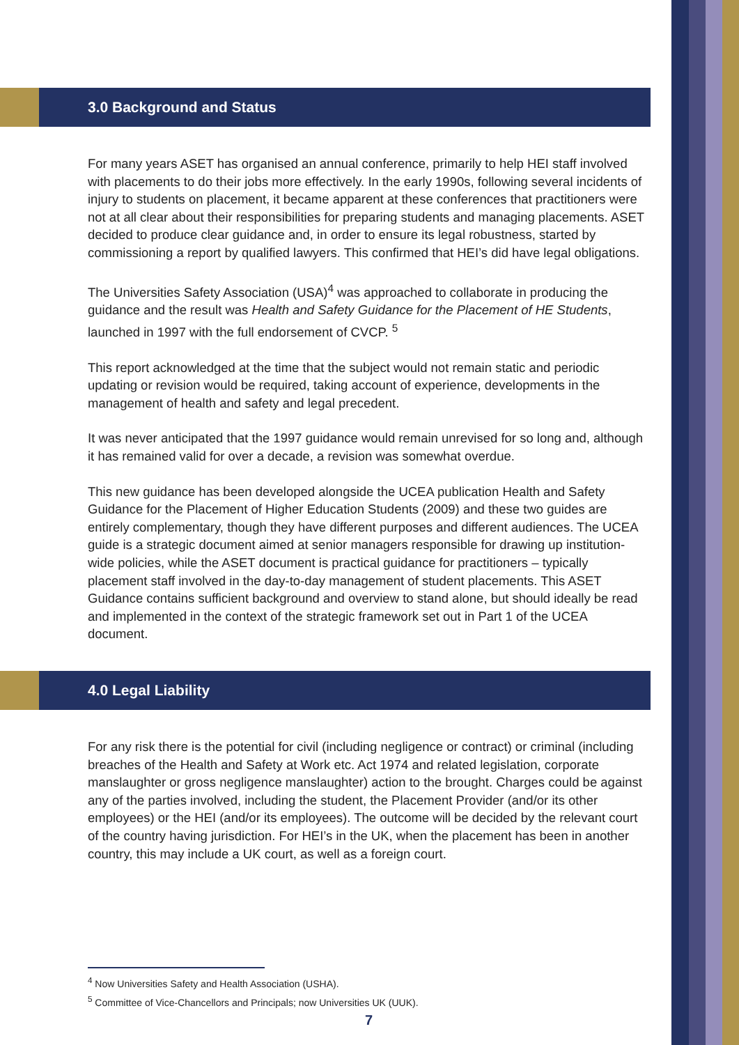3.0 Background and Status
For many years ASET has organised an annual conference, primarily to help HEI staff involved with placements to do their jobs more effectively. In the early 1990s, following several incidents of injury to students on placement, it became apparent at these conferences that practitioners were not at all clear about their responsibilities for preparing students and managing placements. ASET decided to produce clear guidance and, in order to ensure its legal robustness, started by commissioning a report by qualified lawyers. This confirmed that HEI’s did have legal obligations.
The Universities Safety Association (USA)<sup>4</sup> was approached to collaborate in producing the guidance and the result was Health and Safety Guidance for the Placement of HE Students, launched in 1997 with the full endorsement of CVCP. <sup>5</sup>
This report acknowledged at the time that the subject would not remain static and periodic updating or revision would be required, taking account of experience, developments in the management of health and safety and legal precedent.
It was never anticipated that the 1997 guidance would remain unrevised for so long and, although it has remained valid for over a decade, a revision was somewhat overdue.
This new guidance has been developed alongside the UCEA publication Health and Safety Guidance for the Placement of Higher Education Students (2009) and these two guides are entirely complementary, though they have different purposes and different audiences. The UCEA guide is a strategic document aimed at senior managers responsible for drawing up institution-wide policies, while the ASET document is practical guidance for practitioners – typically placement staff involved in the day-to-day management of student placements. This ASET Guidance contains sufficient background and overview to stand alone, but should ideally be read and implemented in the context of the strategic framework set out in Part 1 of the UCEA document.
4.0 Legal Liability
For any risk there is the potential for civil (including negligence or contract) or criminal (including breaches of the Health and Safety at Work etc. Act 1974 and related legislation, corporate manslaughter or gross negligence manslaughter) action to the brought. Charges could be against any of the parties involved, including the student, the Placement Provider (and/or its other employees) or the HEI (and/or its employees). The outcome will be decided by the relevant court of the country having jurisdiction. For HEI’s in the UK, when the placement has been in another country, this may include a UK court, as well as a foreign court.
<sup>4</sup> Now Universities Safety and Health Association (USHA).
<sup>5</sup> Committee of Vice-Chancellors and Principals; now Universities UK (UUK).
7